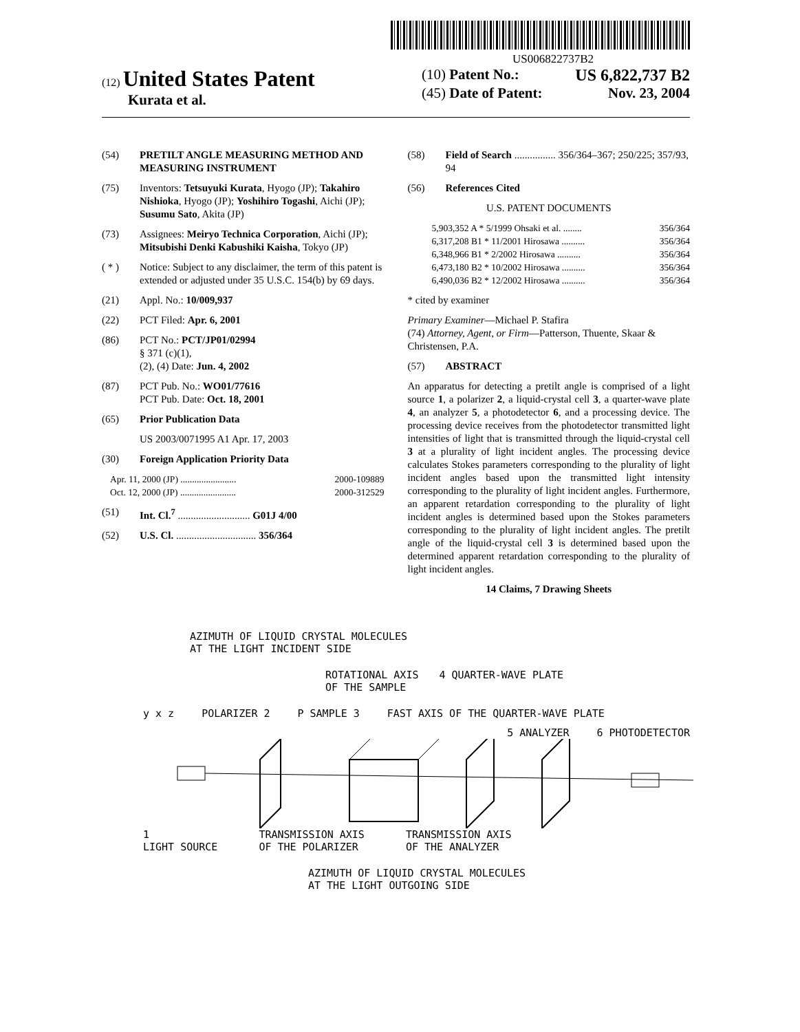US006822737B2
(12) United States Patent
Kurata et al.
(10) Patent No.: US 6,822,737 B2
(45) Date of Patent: Nov. 23, 2004
(54) PRETILT ANGLE MEASURING METHOD AND MEASURING INSTRUMENT
(75) Inventors: Tetsuyuki Kurata, Hyogo (JP); Takahiro Nishioka, Hyogo (JP); Yoshihiro Togashi, Aichi (JP); Susumu Sato, Akita (JP)
(73) Assignees: Meiryo Technica Corporation, Aichi (JP); Mitsubishi Denki Kabushiki Kaisha, Tokyo (JP)
( * ) Notice: Subject to any disclaimer, the term of this patent is extended or adjusted under 35 U.S.C. 154(b) by 69 days.
(21) Appl. No.: 10/009,937
(22) PCT Filed: Apr. 6, 2001
(86) PCT No.: PCT/JP01/02994
§ 371 (c)(1),
(2), (4) Date: Jun. 4, 2002
(87) PCT Pub. No.: WO01/77616
PCT Pub. Date: Oct. 18, 2001
(65) Prior Publication Data
US 2003/0071995 A1 Apr. 17, 2003
(30) Foreign Application Priority Data
Apr. 11, 2000 (JP) ........................ 2000-109889
Oct. 12, 2000 (JP) ........................ 2000-312529
(51) Int. Cl.<sup>7</sup> ............................ G01J 4/00
(52) U.S. Cl. ............................... 356/364
(58) Field of Search ................ 356/364–367; 250/225; 357/93, 94
(56) References Cited
U.S. PATENT DOCUMENTS
5,903,352 A * 5/1999 Ohsaki et al. ........ 356/364
6,317,208 B1 * 11/2001 Hirosawa .......... 356/364
6,348,966 B1 * 2/2002 Hirosawa .......... 356/364
6,473,180 B2 * 10/2002 Hirosawa .......... 356/364
6,490,036 B2 * 12/2002 Hirosawa .......... 356/364
* cited by examiner
Primary Examiner—Michael P. Stafira
(74) Attorney, Agent, or Firm—Patterson, Thuente, Skaar & Christensen, P.A.
(57) ABSTRACT
An apparatus for detecting a pretilt angle is comprised of a light source 1, a polarizer 2, a liquid-crystal cell 3, a quarter-wave plate 4, an analyzer 5, a photodetector 6, and a processing device. The processing device receives from the photodetector transmitted light intensities of light that is transmitted through the liquid-crystal cell 3 at a plurality of light incident angles. The processing device calculates Stokes parameters corresponding to the plurality of light incident angles based upon the transmitted light intensity corresponding to the plurality of light incident angles. Furthermore, an apparent retardation corresponding to the plurality of light incident angles is determined based upon the Stokes parameters corresponding to the plurality of light incident angles. The pretilt angle of the liquid-crystal cell 3 is determined based upon the determined apparent retardation corresponding to the plurality of light incident angles.
14 Claims, 7 Drawing Sheets
AZIMUTH OF LIQUID CRYSTAL MOLECULES
AT THE LIGHT INCIDENT SIDE
ROTATIONAL AXIS
OF THE SAMPLE 4 QUARTER-WAVE PLATE
y x z POLARIZER 2 P SAMPLE 3 FAST AXIS OF THE QUARTER-WAVE PLATE
5 ANALYZER 6 PHOTODETECTOR
1
LIGHT SOURCE TRANSMISSION AXIS
OF THE POLARIZER TRANSMISSION AXIS
OF THE ANALYZER
AZIMUTH OF LIQUID CRYSTAL MOLECULES
AT THE LIGHT OUTGOING SIDE